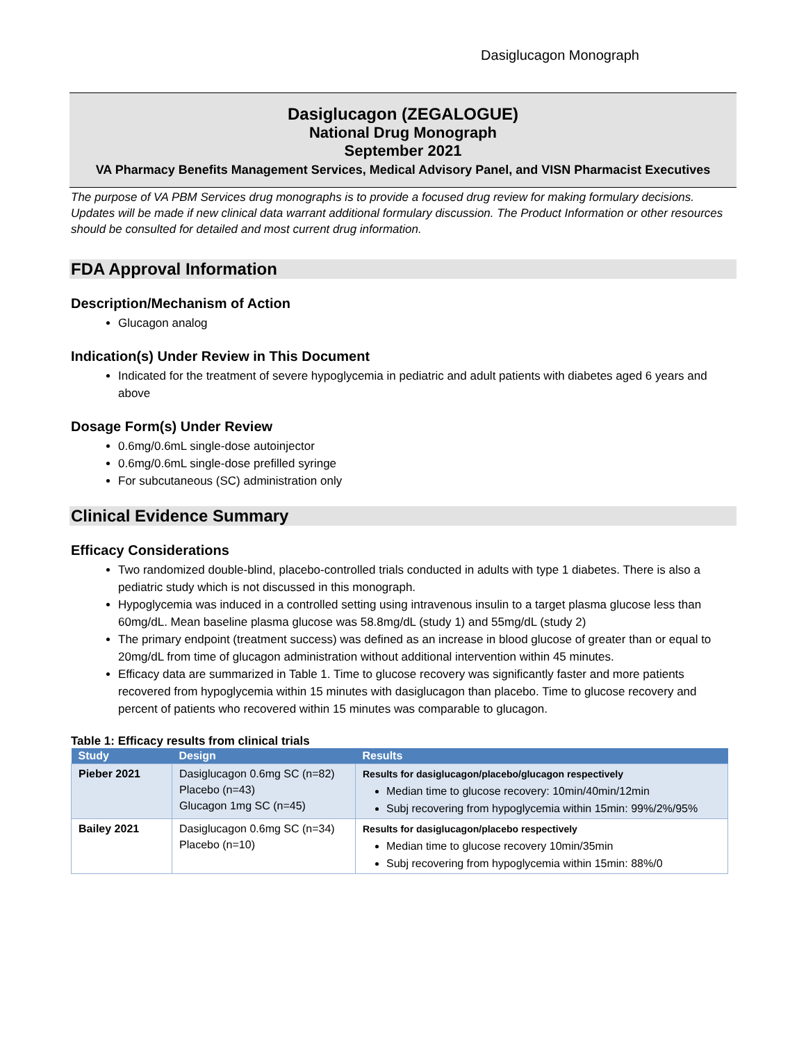Dasiglucagon Monograph
Dasiglucagon (ZEGALOGUE)
National Drug Monograph
September 2021
VA Pharmacy Benefits Management Services, Medical Advisory Panel, and VISN Pharmacist Executives
The purpose of VA PBM Services drug monographs is to provide a focused drug review for making formulary decisions. Updates will be made if new clinical data warrant additional formulary discussion. The Product Information or other resources should be consulted for detailed and most current drug information.
FDA Approval Information
Description/Mechanism of Action
Glucagon analog
Indication(s) Under Review in This Document
Indicated for the treatment of severe hypoglycemia in pediatric and adult patients with diabetes aged 6 years and above
Dosage Form(s) Under Review
0.6mg/0.6mL single-dose autoinjector
0.6mg/0.6mL single-dose prefilled syringe
For subcutaneous (SC) administration only
Clinical Evidence Summary
Efficacy Considerations
Two randomized double-blind, placebo-controlled trials conducted in adults with type 1 diabetes. There is also a pediatric study which is not discussed in this monograph.
Hypoglycemia was induced in a controlled setting using intravenous insulin to a target plasma glucose less than 60mg/dL. Mean baseline plasma glucose was 58.8mg/dL (study 1) and 55mg/dL (study 2)
The primary endpoint (treatment success) was defined as an increase in blood glucose of greater than or equal to 20mg/dL from time of glucagon administration without additional intervention within 45 minutes.
Efficacy data are summarized in Table 1. Time to glucose recovery was significantly faster and more patients recovered from hypoglycemia within 15 minutes with dasiglucagon than placebo. Time to glucose recovery and percent of patients who recovered within 15 minutes was comparable to glucagon.
Table 1: Efficacy results from clinical trials
| Study | Design | Results |
| --- | --- | --- |
| Pieber 2021 | Dasiglucagon 0.6mg SC (n=82) Placebo (n=43) Glucagon 1mg SC (n=45) | Results for dasiglucagon/placebo/glucagon respectively Median time to glucose recovery: 10min/40min/12min Subj recovering from hypoglycemia within 15min: 99%/2%/95% |
| Bailey 2021 | Dasiglucagon 0.6mg SC (n=34) Placebo (n=10) | Results for dasiglucagon/placebo respectively Median time to glucose recovery 10min/35min Subj recovering from hypoglycemia within 15min: 88%/0 |